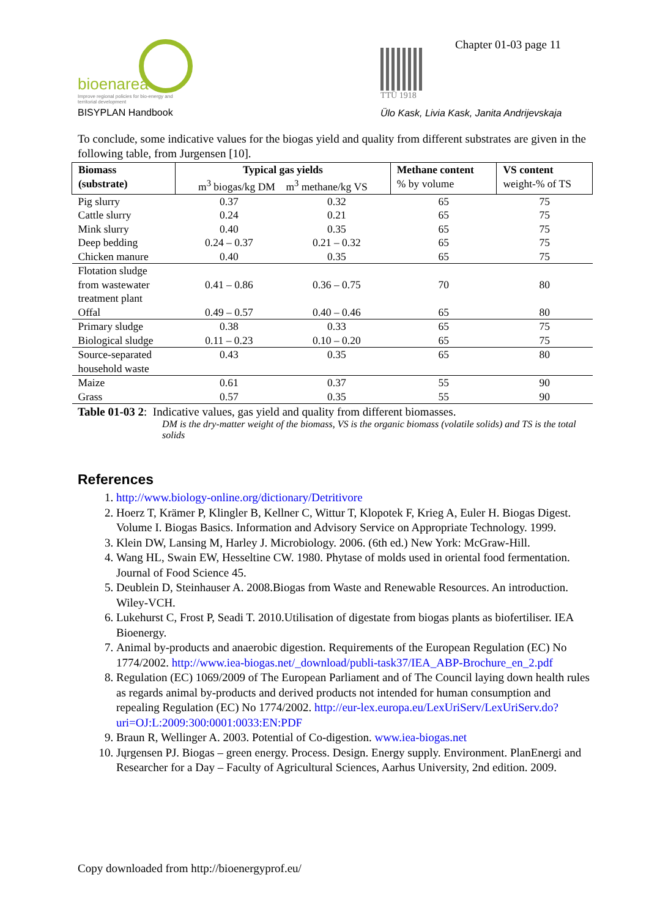bioenarea
Improve regional policies for bio-energy and territorial development
BISYPLAN Handbook
TTÜ 1918
Chapter 01-03 page 11
Ülo Kask, Livia Kask, Janita Andrijevskaja
To conclude, some indicative values for the biogas yield and quality from different substrates are given in the following table, from Jurgensen [10].
| Biomass (substrate) | Typical gas yields m<sup>3</sup> biogas/kg DM m<sup>3</sup> methane/kg VS | | Methane content % by volume | VS content weight-% of TS |
| --- | --- | --- | --- | --- |
| Pig slurry | 0.37 | 0.32 | 65 | 75 |
| Cattle slurry | 0.24 | 0.21 | 65 | 75 |
| Mink slurry | 0.40 | 0.35 | 65 | 75 |
| Deep bedding | 0.24 – 0.37 | 0.21 – 0.32 | 65 | 75 |
| Chicken manure | 0.40 | 0.35 | 65 | 75 |
| Flotation sludge from wastewater treatment plant | 0.41 – 0.86 | 0.36 – 0.75 | 70 | 80 |
| Offal | 0.49 – 0.57 | 0.40 – 0.46 | 65 | 80 |
| Primary sludge | 0.38 | 0.33 | 65 | 75 |
| Biological sludge | 0.11 – 0.23 | 0.10 – 0.20 | 65 | 75 |
| Source-separated household waste | 0.43 | 0.35 | 65 | 80 |
| Maize | 0.61 | 0.37 | 55 | 90 |
| Grass | 0.57 | 0.35 | 55 | 90 |
Table 01-03 2: Indicative values, gas yield and quality from different biomasses.
DM is the dry-matter weight of the biomass, VS is the organic biomass (volatile solids) and TS is the total solids
References
1. http://www.biology-online.org/dictionary/Detritivore
2. Hoerz T, Krämer P, Klingler B, Kellner C, Wittur T, Klopotek F, Krieg A, Euler H. Biogas Digest. Volume I. Biogas Basics. Information and Advisory Service on Appropriate Technology. 1999.
3. Klein DW, Lansing M, Harley J. Microbiology. 2006. (6th ed.) New York: McGraw-Hill.
4. Wang HL, Swain EW, Hesseltine CW. 1980. Phytase of molds used in oriental food fermentation. Journal of Food Science 45.
5. Deublein D, Steinhauser A. 2008.Biogas from Waste and Renewable Resources. An introduction. Wiley-VCH.
6. Lukehurst C, Frost P, Seadi T. 2010.Utilisation of digestate from biogas plants as biofertiliser. IEA Bioenergy.
7. Animal by-products and anaerobic digestion. Requirements of the European Regulation (EC) No 1774/2002. http://www.iea-biogas.net/_download/publi-task37/IEA_ABP-Brochure_en_2.pdf
8. Regulation (EC) 1069/2009 of The European Parliament and of The Council laying down health rules as regards animal by-products and derived products not intended for human consumption and repealing Regulation (EC) No 1774/2002. http://eur-lex.europa.eu/LexUriServ/LexUriServ.do?uri=OJ:L:2009:300:0001:0033:EN:PDF
9. Braun R, Wellinger A. 2003. Potential of Co-digestion. www.iea-biogas.net
10. Jųrgensen PJ. Biogas – green energy. Process. Design. Energy supply. Environment. PlanEnergi and Researcher for a Day – Faculty of Agricultural Sciences, Aarhus University, 2nd edition. 2009.
Copy downloaded from http://bioenergyprof.eu/